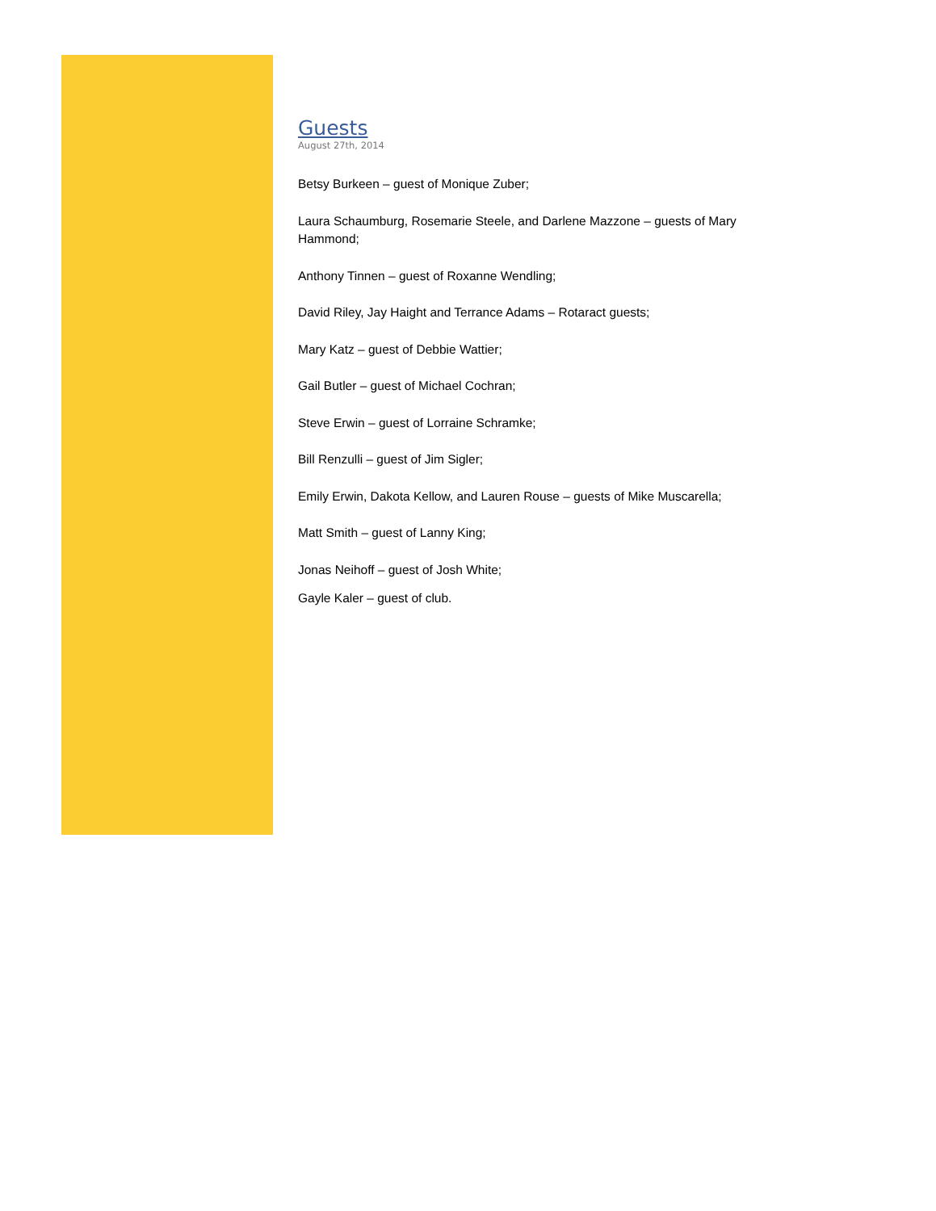Guests
August 27th, 2014
Betsy Burkeen – guest of Monique Zuber;
Laura Schaumburg, Rosemarie Steele, and Darlene Mazzone – guests of Mary Hammond;
Anthony Tinnen – guest of Roxanne Wendling;
David Riley, Jay Haight and Terrance Adams – Rotaract guests;
Mary Katz – guest of Debbie Wattier;
Gail Butler – guest of Michael Cochran;
Steve Erwin – guest of Lorraine Schramke;
Bill Renzulli – guest of Jim Sigler;
Emily Erwin, Dakota Kellow, and Lauren Rouse – guests of Mike Muscarella;
Matt Smith – guest of Lanny King;
Jonas Neihoff – guest of Josh White;
Gayle Kaler – guest of club.